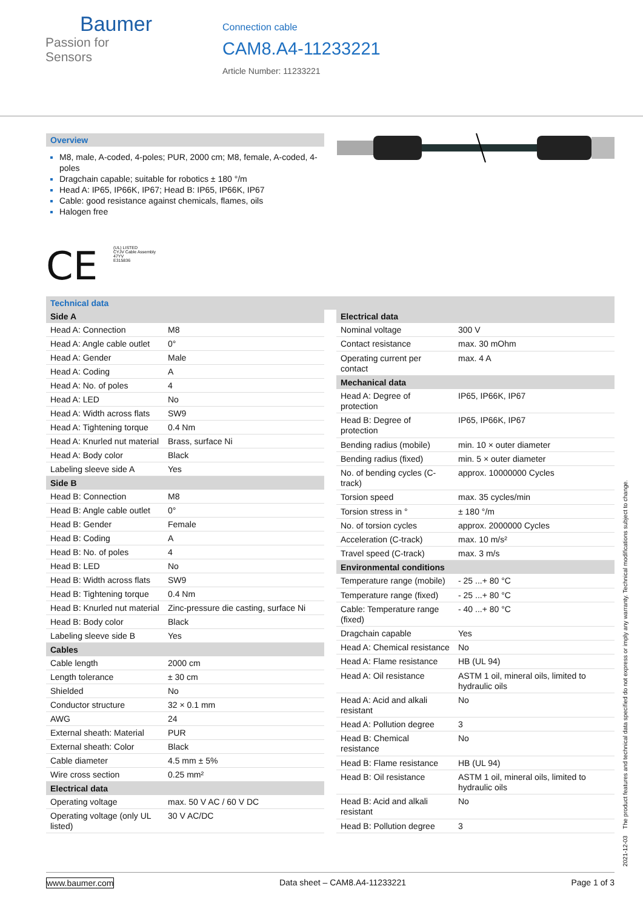Baumer
Passion for Sensors
Connection cable
CAM8.A4-11233221
Article Number: 11233221
Overview
M8, male, A-coded, 4-poles; PUR, 2000 cm; M8, female, A-coded, 4-poles
Dragchain capable; suitable for robotics ± 180 °/m
Head A: IP65, IP66K, IP67; Head B: IP65, IP66K, IP67
Cable: good resistance against chemicals, flames, oils
Halogen free
CE
(UL) LISTED
CYJV Cable Assembly
47YV
E315836
Technical data
| Side A | |
| --- | --- |
| Head A: Connection | M8 |
| Head A: Angle cable outlet | 0° |
| Head A: Gender | Male |
| Head A: Coding | A |
| Head A: No. of poles | 4 |
| Head A: LED | No |
| Head A: Width across flats | SW9 |
| Head A: Tightening torque | 0.4 Nm |
| Head A: Knurled nut material | Brass, surface Ni |
| Head A: Body color | Black |
| Labeling sleeve side A | Yes |
| Side B | |
| Head B: Connection | M8 |
| Head B: Angle cable outlet | 0° |
| Head B: Gender | Female |
| Head B: Coding | A |
| Head B: No. of poles | 4 |
| Head B: LED | No |
| Head B: Width across flats | SW9 |
| Head B: Tightening torque | 0.4 Nm |
| Head B: Knurled nut material | Zinc-pressure die casting, surface Ni |
| Head B: Body color | Black |
| Labeling sleeve side B | Yes |
| Cables | |
| Cable length | 2000 cm |
| Length tolerance | ± 30 cm |
| Shielded | No |
| Conductor structure | 32 × 0.1 mm |
| AWG | 24 |
| External sheath: Material | PUR |
| External sheath: Color | Black |
| Cable diameter | 4.5 mm ± 5% |
| Wire cross section | 0.25 mm² |
| Electrical data | |
| Operating voltage | max. 50 V AC / 60 V DC |
| Operating voltage (only UL listed) | 30 V AC/DC |
| Electrical data | |
| --- | --- |
| Nominal voltage | 300 V |
| Contact resistance | max. 30 mOhm |
| Operating current per contact | max. 4 A |
| Mechanical data | |
| Head A: Degree of protection | IP65, IP66K, IP67 |
| Head B: Degree of protection | IP65, IP66K, IP67 |
| Bending radius (mobile) | min. 10 × outer diameter |
| Bending radius (fixed) | min. 5 × outer diameter |
| No. of bending cycles (C-track) | approx. 10000000 Cycles |
| Torsion speed | max. 35 cycles/min |
| Torsion stress in ° | ± 180 °/m |
| No. of torsion cycles | approx. 2000000 Cycles |
| Acceleration (C-track) | max. 10 m/s² |
| Travel speed (C-track) | max. 3 m/s |
| Environmental conditions | |
| Temperature range (mobile) | - 25 ...+ 80 °C |
| Temperature range (fixed) | - 25 ...+ 80 °C |
| Cable: Temperature range (fixed) | - 40 ...+ 80 °C |
| Dragchain capable | Yes |
| Head A: Chemical resistance | No |
| Head A: Flame resistance | HB (UL 94) |
| Head A: Oil resistance | ASTM 1 oil, mineral oils, limited to hydraulic oils |
| Head A: Acid and alkali resistant | No |
| Head A: Pollution degree | 3 |
| Head B: Chemical resistance | No |
| Head B: Flame resistance | HB (UL 94) |
| Head B: Oil resistance | ASTM 1 oil, mineral oils, limited to hydraulic oils |
| Head B: Acid and alkali resistant | No |
| Head B: Pollution degree | 3 |
2021-12-03 The product features and technical data specified do not express or imply any warranty. Technical modifications subject to change.
www.baumer.com Data sheet – CAM8.A4-11233221 Page 1 of 3